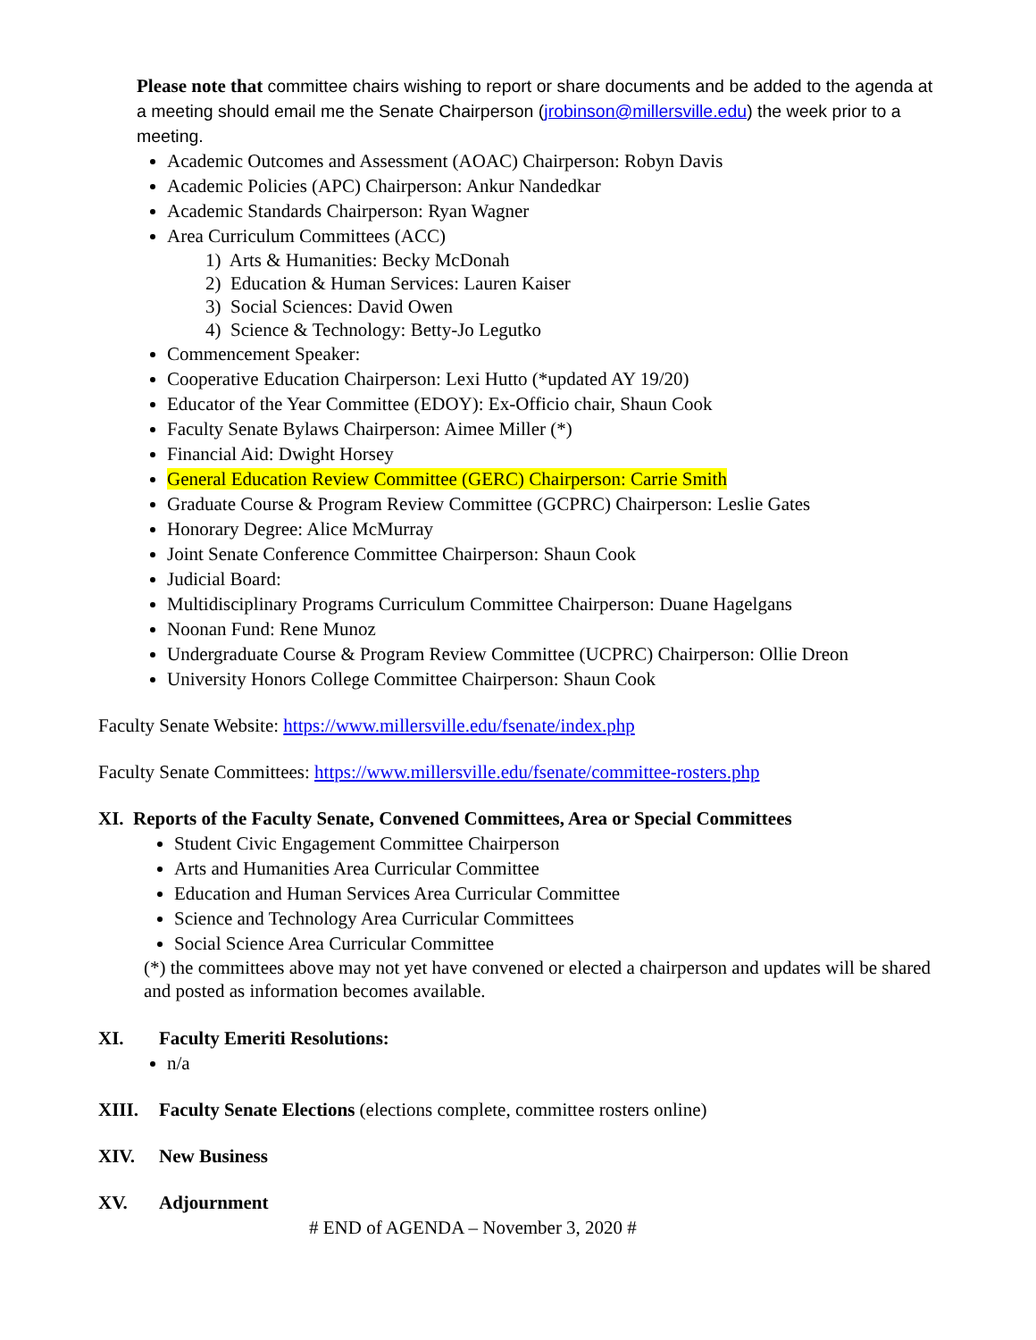Please note that committee chairs wishing to report or share documents and be added to the agenda at a meeting should email me the Senate Chairperson (jrobinson@millersville.edu) the week prior to a meeting.
Academic Outcomes and Assessment (AOAC) Chairperson: Robyn Davis
Academic Policies (APC) Chairperson: Ankur Nandedkar
Academic Standards Chairperson: Ryan Wagner
Area Curriculum Committees (ACC)
1) Arts & Humanities: Becky McDonah
2) Education & Human Services: Lauren Kaiser
3) Social Sciences: David Owen
4) Science & Technology: Betty-Jo Legutko
Commencement Speaker:
Cooperative Education Chairperson: Lexi Hutto (*updated AY 19/20)
Educator of the Year Committee (EDOY): Ex-Officio chair, Shaun Cook
Faculty Senate Bylaws Chairperson: Aimee Miller (*)
Financial Aid: Dwight Horsey
General Education Review Committee (GERC) Chairperson: Carrie Smith
Graduate Course & Program Review Committee (GCPRC) Chairperson: Leslie Gates
Honorary Degree: Alice McMurray
Joint Senate Conference Committee Chairperson: Shaun Cook
Judicial Board:
Multidisciplinary Programs Curriculum Committee Chairperson: Duane Hagelgans
Noonan Fund: Rene Munoz
Undergraduate Course & Program Review Committee (UCPRC) Chairperson: Ollie Dreon
University Honors College Committee Chairperson: Shaun Cook
Faculty Senate Website: https://www.millersville.edu/fsenate/index.php
Faculty Senate Committees: https://www.millersville.edu/fsenate/committee-rosters.php
XI. Reports of the Faculty Senate, Convened Committees, Area or Special Committees
Student Civic Engagement Committee Chairperson
Arts and Humanities Area Curricular Committee
Education and Human Services Area Curricular Committee
Science and Technology Area Curricular Committees
Social Science Area Curricular Committee
(*) the committees above may not yet have convened or elected a chairperson and updates will be shared and posted as information becomes available.
XI. Faculty Emeriti Resolutions:
n/a
XIII. Faculty Senate Elections (elections complete, committee rosters online)
XIV. New Business
XV. Adjournment
# END of AGENDA – November 3, 2020 #